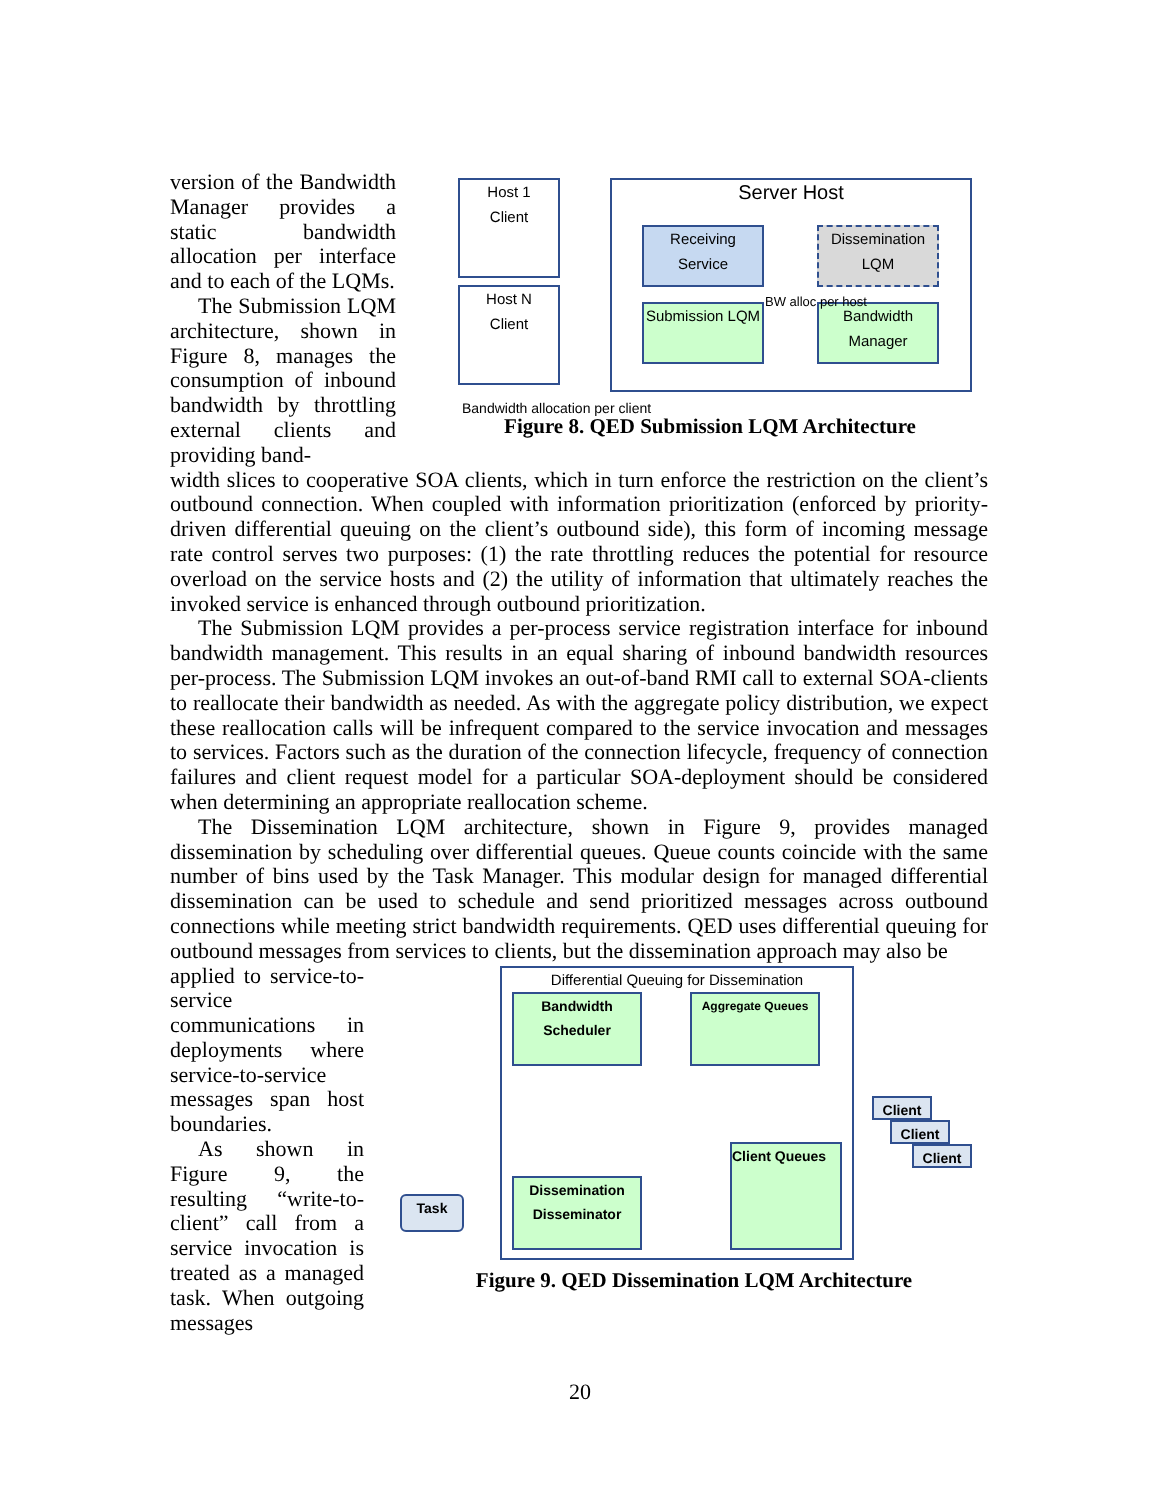version of the Bandwidth Manager provides a static bandwidth allocation per interface and to each of the LQMs.
The Submission LQM architecture, shown in Figure 8, manages the consumption of inbound bandwidth by throttling external clients and providing band-
Host 1
Client
Host N
Client
Server Host
Receiving Service
Dissemination LQM
Submission LQM
Bandwidth Manager
BW alloc per host
Bandwidth allocation per client
Figure 8. QED Submission LQM Architecture
width slices to cooperative SOA clients, which in turn enforce the restriction on the client’s outbound connection. When coupled with information prioritization (enforced by priority-driven differential queuing on the client’s outbound side), this form of incoming message rate control serves two purposes: (1) the rate throttling reduces the potential for resource overload on the service hosts and (2) the utility of information that ultimately reaches the invoked service is enhanced through outbound prioritization.
The Submission LQM provides a per-process service registration interface for inbound bandwidth management. This results in an equal sharing of inbound bandwidth resources per-process. The Submission LQM invokes an out-of-band RMI call to external SOA-clients to reallocate their bandwidth as needed. As with the aggregate policy distribution, we expect these reallocation calls will be infrequent compared to the service invocation and messages to services. Factors such as the duration of the connection lifecycle, frequency of connection failures and client request model for a particular SOA-deployment should be considered when determining an appropriate reallocation scheme.
The Dissemination LQM architecture, shown in Figure 9, provides managed dissemination by scheduling over differential queues. Queue counts coincide with the same number of bins used by the Task Manager. This modular design for managed differential dissemination can be used to schedule and send prioritized messages across outbound connections while meeting strict bandwidth requirements. QED uses differential queuing for outbound messages from services to clients, but the dissemination approach may also be
applied to service-to-service communications in deployments where service-to-service messages span host boundaries.
As shown in Figure 9, the resulting “write-to-client” call from a service invocation is treated as a managed task. When outgoing messages
Differential Queuing for Dissemination
Bandwidth Scheduler
Aggregate Queues
Task
Dissemination
Disseminator
Client Queues
Client
Client
Client
Figure 9. QED Dissemination LQM Architecture
20